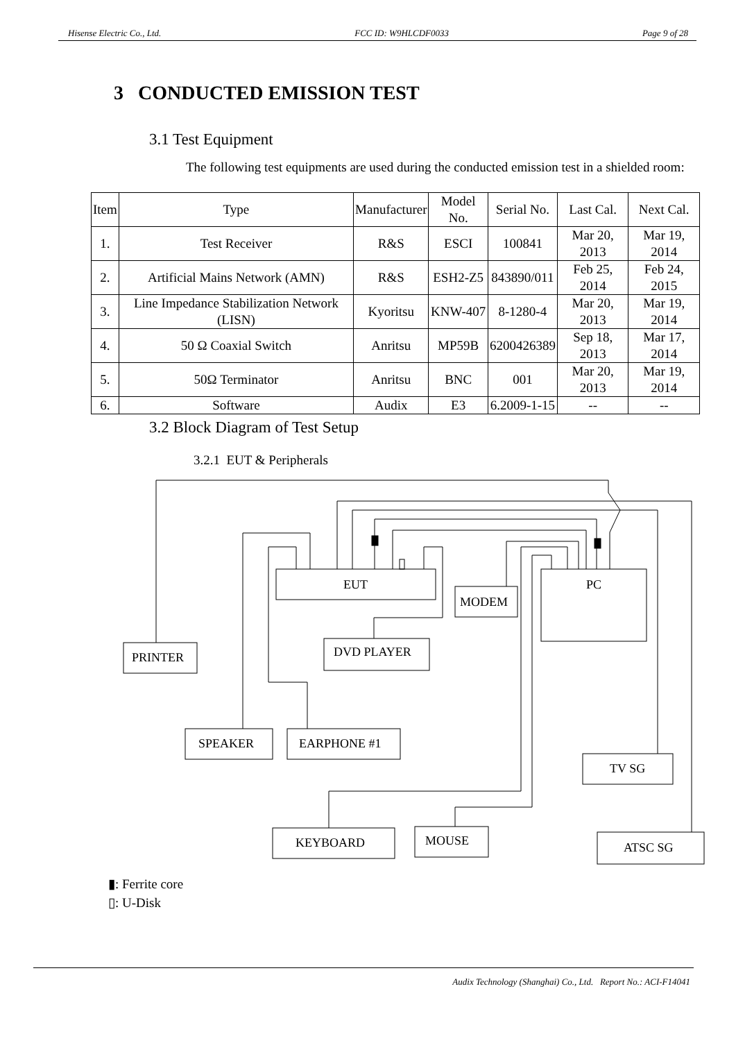Hisense Electric Co., Ltd. FCC ID: W9HLCDF0033 Page 9 of 28
3 CONDUCTED EMISSION TEST
3.1 Test Equipment
The following test equipments are used during the conducted emission test in a shielded room:
| Item | Type | Manufacturer | Model No. | Serial No. | Last Cal. | Next Cal. |
| --- | --- | --- | --- | --- | --- | --- |
| 1. | Test Receiver | R&S | ESCI | 100841 | Mar 20, 2013 | Mar 19, 2014 |
| 2. | Artificial Mains Network (AMN) | R&S | ESH2-Z5 | 843890/011 | Feb 25, 2014 | Feb 24, 2015 |
| 3. | Line Impedance Stabilization Network (LISN) | Kyoritsu | KNW-407 | 8-1280-4 | Mar 20, 2013 | Mar 19, 2014 |
| 4. | 50 Ω Coaxial Switch | Anritsu | MP59B | 6200426389 | Sep 18, 2013 | Mar 17, 2014 |
| 5. | 50Ω Terminator | Anritsu | BNC | 001 | Mar 20, 2013 | Mar 19, 2014 |
| 6. | Software | Audix | E3 | 6.2009-1-15 | -- | -- |
3.2 Block Diagram of Test Setup
3.2.1 EUT & Peripherals
EUT
PC
MODEM
PRINTER
DVD PLAYER
SPEAKER
EARPHONE #1
TV SG
KEYBOARD
MOUSE
ATSC SG
▮: Ferrite core
▯: U-Disk
Audix Technology (Shanghai) Co., Ltd. Report No.: ACI-F14041